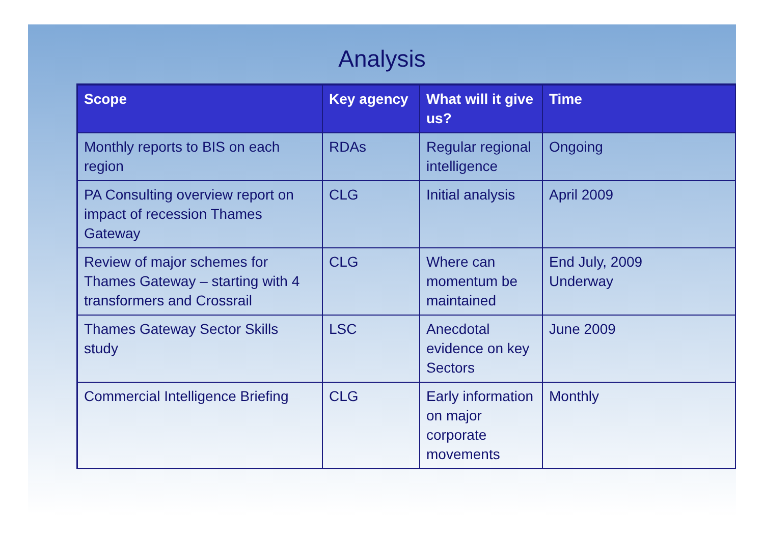Analysis
| Scope | Key agency | What will it give us? | Time |
| --- | --- | --- | --- |
| Monthly reports to BIS on each region | RDAs | Regular regional intelligence | Ongoing |
| PA Consulting overview report on impact of recession Thames Gateway | CLG | Initial analysis | April 2009 |
| Review of major schemes for Thames Gateway – starting with 4 transformers and Crossrail | CLG | Where can momentum be maintained | End July, 2009 Underway |
| Thames Gateway Sector Skills study | LSC | Anecdotal evidence on key Sectors | June 2009 |
| Commercial Intelligence Briefing | CLG | Early information on major corporate movements | Monthly |